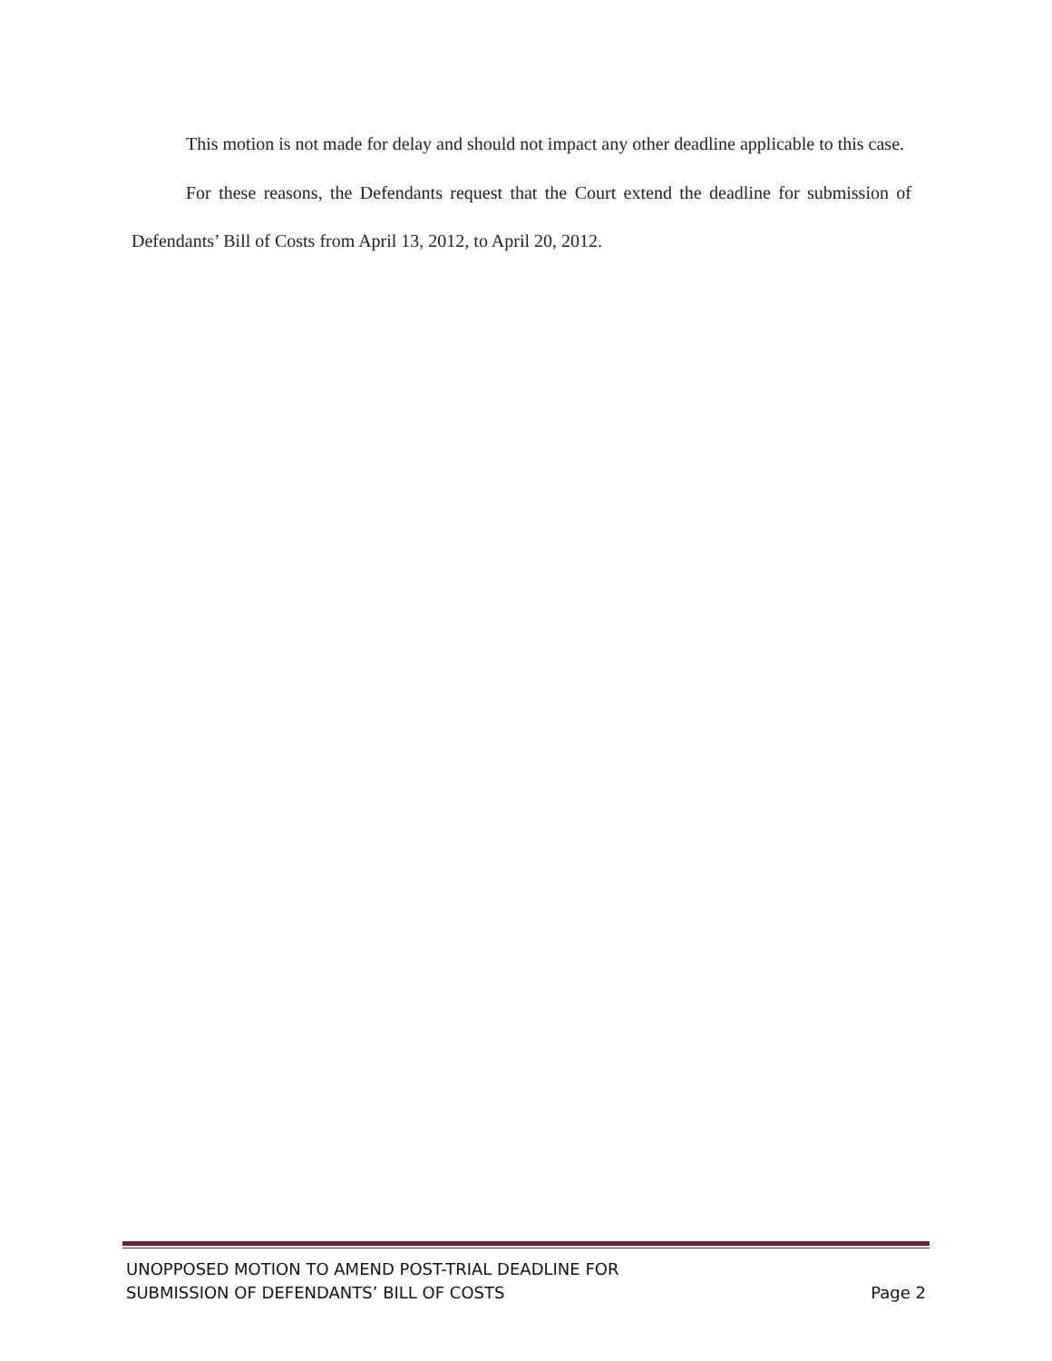This motion is not made for delay and should not impact any other deadline applicable to this case.
For these reasons, the Defendants request that the Court extend the deadline for submission of Defendants’ Bill of Costs from April 13, 2012, to April 20, 2012.
UNOPPOSED MOTION TO AMEND POST-TRIAL DEADLINE FOR
SUBMISSION OF DEFENDANTS’ BILL OF COSTS
Page 2